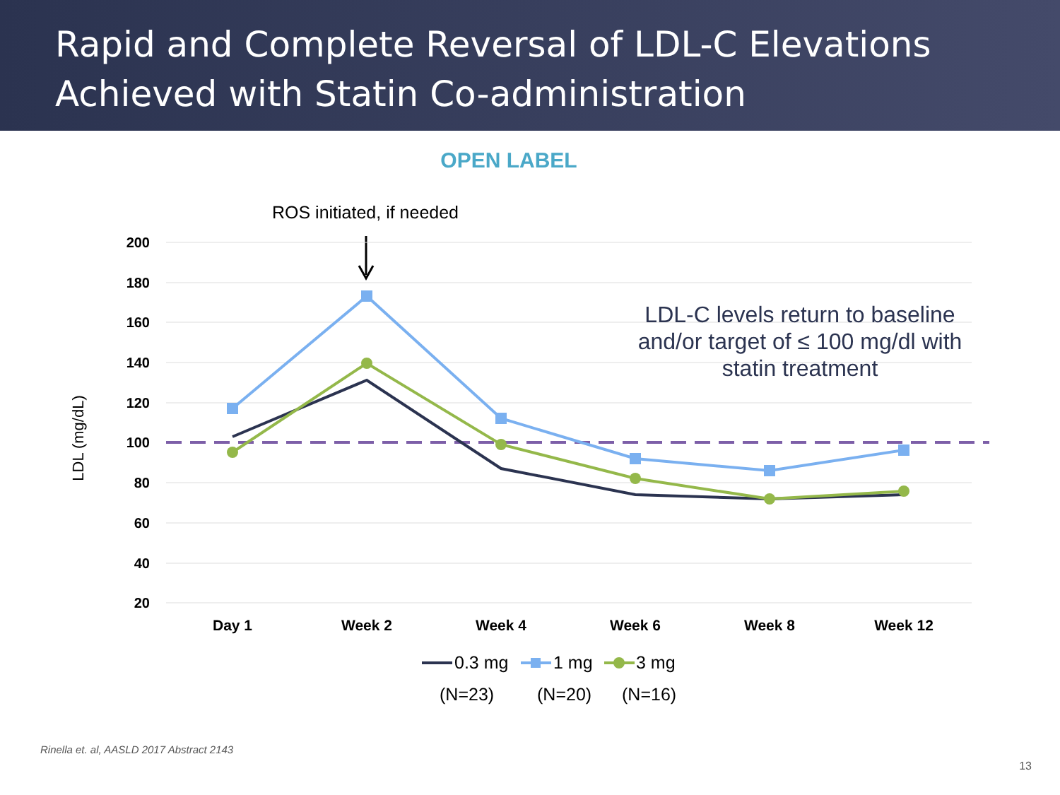Rapid and Complete Reversal of LDL-C Elevations
Achieved with Statin Co-administration
OPEN LABEL
ROS initiated, if needed
200
180
160
140
120
100
80
60
40
20
LDL (mg/dL)
LDL-C levels return to baseline
and/or target of ≤ 100 mg/dl with
statin treatment
Day 1
Week 2
Week 4
Week 6
Week 8
Week 12
0.3 mg
1 mg
3 mg
(N=23)
(N=20)
(N=16)
Rinella et. al, AASLD 2017 Abstract 2143
13